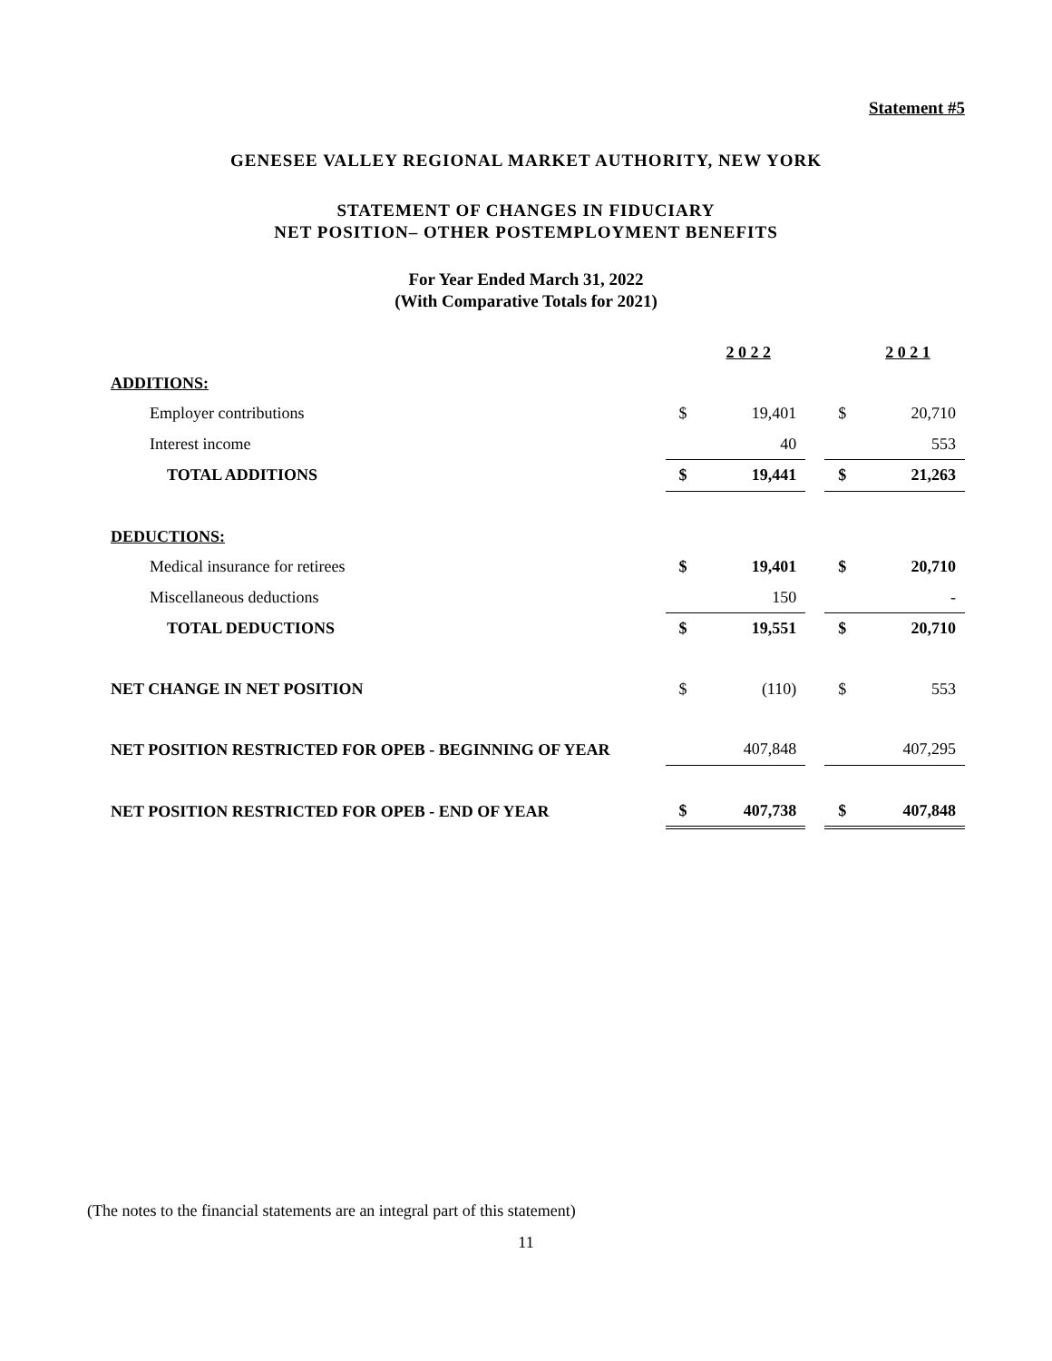Statement #5
GENESEE VALLEY REGIONAL MARKET AUTHORITY, NEW YORK
STATEMENT OF CHANGES IN FIDUCIARY
NET POSITION– OTHER POSTEMPLOYMENT BENEFITS
For Year Ended March 31, 2022
(With Comparative Totals for 2021)
| | | 2 0 2 2 | | | 2 0 2 1 |
| --- | --- | --- | --- | --- | --- |
| ADDITIONS: | | | | | |
| Employer contributions | $ | 19,401 | | $ | 20,710 |
| Interest income | | 40 | | | 553 |
| TOTAL ADDITIONS | $ | 19,441 | | $ | 21,263 |
| DEDUCTIONS: | | | | | |
| Medical insurance for retirees | $ | 19,401 | | $ | 20,710 |
| Miscellaneous deductions | | 150 | | | - |
| TOTAL DEDUCTIONS | $ | 19,551 | | $ | 20,710 |
| NET CHANGE IN NET POSITION | $ | (110) | | $ | 553 |
| NET POSITION RESTRICTED FOR OPEB - BEGINNING OF YEAR | | 407,848 | | | 407,295 |
| NET POSITION RESTRICTED FOR OPEB - END OF YEAR | $ | 407,738 | | $ | 407,848 |
(The notes to the financial statements are an integral part of this statement)
11